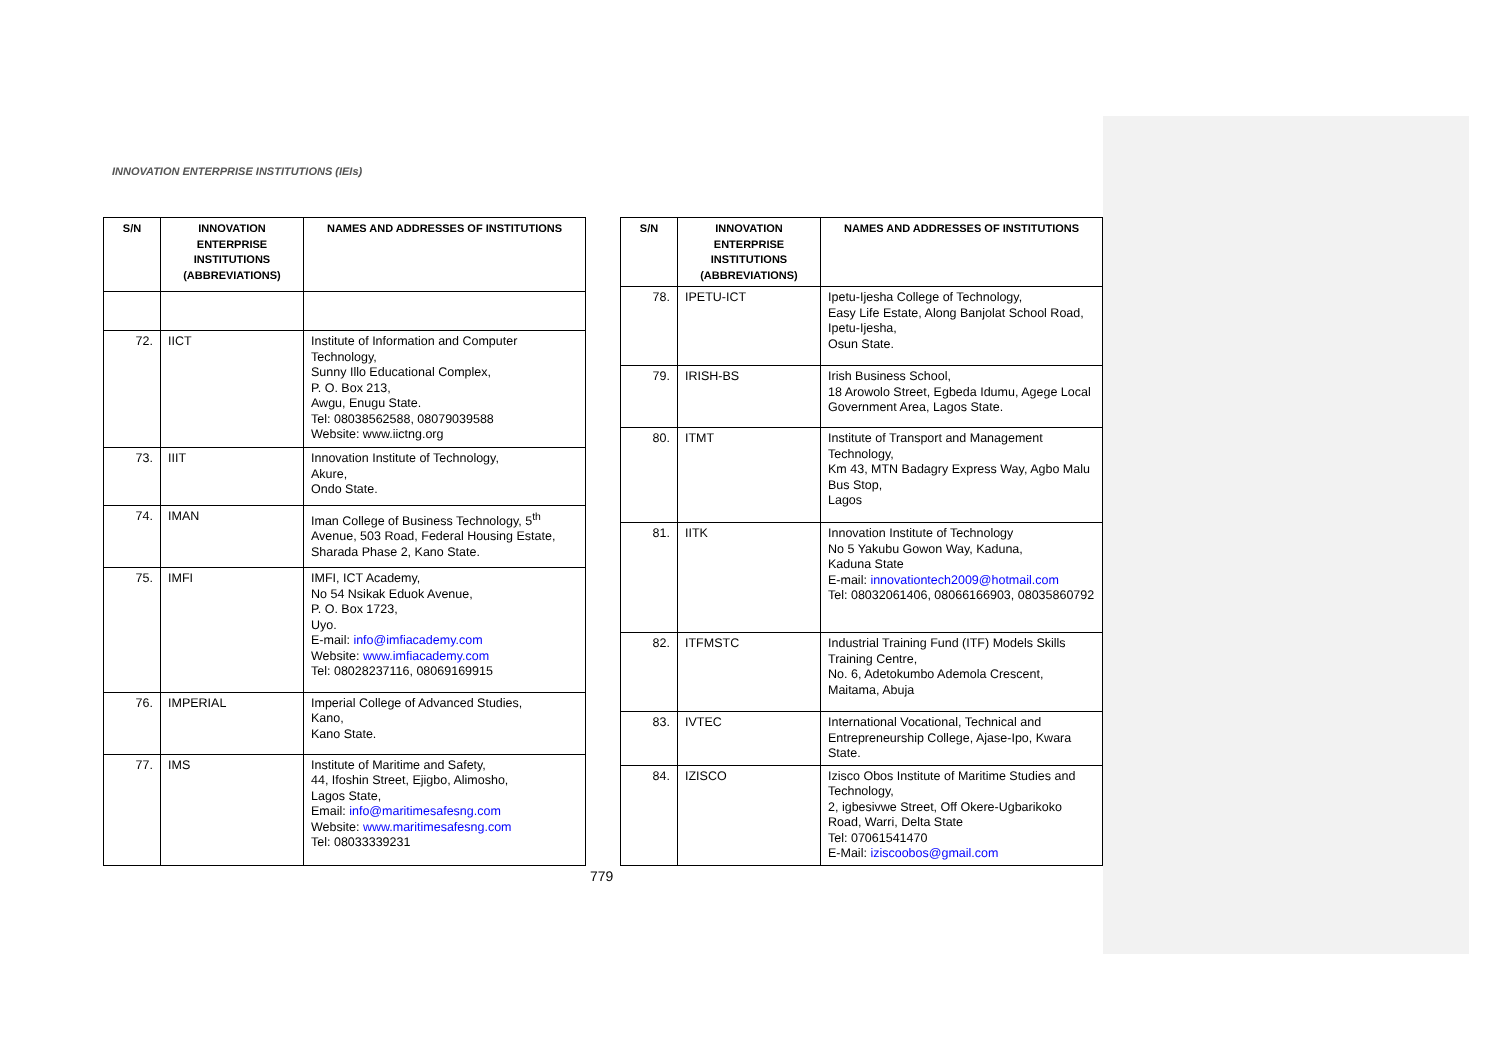INNOVATION ENTERPRISE INSTITUTIONS (IEIs)
| S/N | INNOVATION ENTERPRISE INSTITUTIONS (ABBREVIATIONS) | NAMES AND ADDRESSES OF INSTITUTIONS |
| --- | --- | --- |
| 72. | IICT | Institute of Information and Computer Technology, Sunny Illo Educational Complex, P. O. Box 213, Awgu, Enugu State. Tel: 08038562588, 08079039588 Website: www.iictng.org |
| 73. | IIIT | Innovation Institute of Technology, Akure, Ondo State. |
| 74. | IMAN | Iman College of Business Technology, 5<sup>th</sup> Avenue, 503 Road, Federal Housing Estate, Sharada Phase 2, Kano State. |
| 75. | IMFI | IMFI, ICT Academy, No 54 Nsikak Eduok Avenue, P. O. Box 1723, Uyo. E-mail: info@imfiacademy.com Website: www.imfiacademy.com Tel: 08028237116, 08069169915 |
| 76. | IMPERIAL | Imperial College of Advanced Studies, Kano, Kano State. |
| 77. | IMS | Institute of Maritime and Safety, 44, Ifoshin Street, Ejigbo, Alimosho, Lagos State, Email: info@maritimesafesng.com Website: www.maritimesafesng.com Tel: 08033339231 |
| S/N | INNOVATION ENTERPRISE INSTITUTIONS (ABBREVIATIONS) | NAMES AND ADDRESSES OF INSTITUTIONS |
| --- | --- | --- |
| 78. | IPETU-ICT | Ipetu-Ijesha College of Technology, Easy Life Estate, Along Banjolat School Road, Ipetu-Ijesha, Osun State. |
| 79. | IRISH-BS | Irish Business School, 18 Arowolo Street, Egbeda Idumu, Agege Local Government Area, Lagos State. |
| 80. | ITMT | Institute of Transport and Management Technology, Km 43, MTN Badagry Express Way, Agbo Malu Bus Stop, Lagos |
| 81. | IITK | Innovation Institute of Technology No 5 Yakubu Gowon Way, Kaduna, Kaduna State E-mail: innovationtech2009@hotmail.com Tel: 08032061406, 08066166903, 08035860792 |
| 82. | ITFMSTC | Industrial Training Fund (ITF) Models Skills Training Centre, No. 6, Adetokumbo Ademola Crescent, Maitama, Abuja |
| 83. | IVTEC | International Vocational, Technical and Entrepreneurship College, Ajase-Ipo, Kwara State. |
| 84. | IZISCO | Izisco Obos Institute of Maritime Studies and Technology, 2, igbesivwe Street, Off Okere-Ugbarikoko Road, Warri, Delta State Tel: 07061541470 E-Mail: iziscoobos@gmail.com |
779